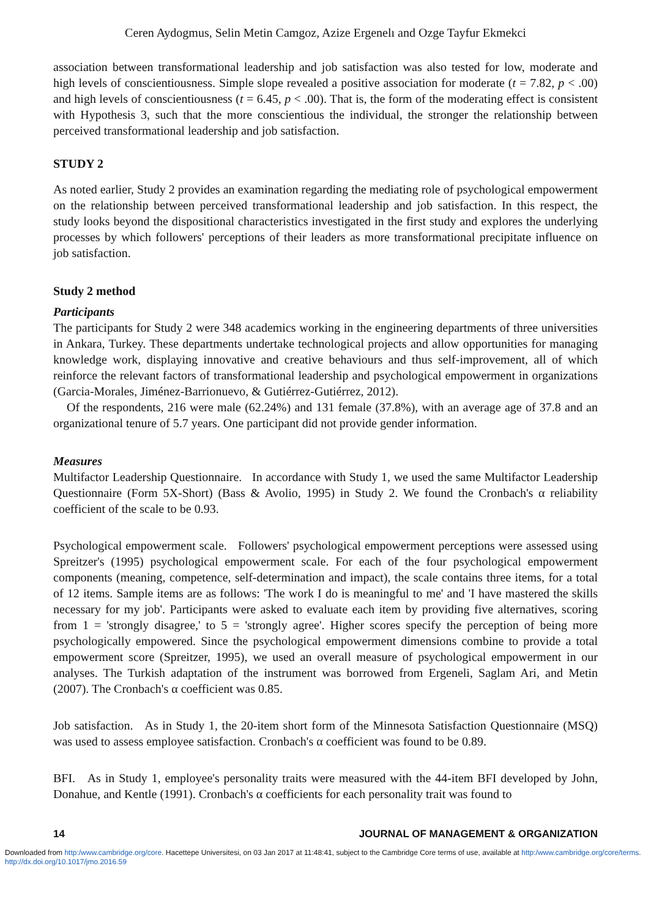Ceren Aydogmus, Selin Metin Camgoz, Azize Ergenelı and Ozge Tayfur Ekmekci
association between transformational leadership and job satisfaction was also tested for low, moderate and high levels of conscientiousness. Simple slope revealed a positive association for moderate (t = 7.82, p < .00) and high levels of conscientiousness (t = 6.45, p < .00). That is, the form of the moderating effect is consistent with Hypothesis 3, such that the more conscientious the individual, the stronger the relationship between perceived transformational leadership and job satisfaction.
STUDY 2
As noted earlier, Study 2 provides an examination regarding the mediating role of psychological empowerment on the relationship between perceived transformational leadership and job satisfaction. In this respect, the study looks beyond the dispositional characteristics investigated in the first study and explores the underlying processes by which followers' perceptions of their leaders as more transformational precipitate influence on job satisfaction.
Study 2 method
Participants
The participants for Study 2 were 348 academics working in the engineering departments of three universities in Ankara, Turkey. These departments undertake technological projects and allow opportunities for managing knowledge work, displaying innovative and creative behaviours and thus self-improvement, all of which reinforce the relevant factors of transformational leadership and psychological empowerment in organizations (Garcia-Morales, Jiménez-Barrionuevo, & Gutiérrez-Gutiérrez, 2012).
Of the respondents, 216 were male (62.24%) and 131 female (37.8%), with an average age of 37.8 and an organizational tenure of 5.7 years. One participant did not provide gender information.
Measures
Multifactor Leadership Questionnaire. In accordance with Study 1, we used the same Multifactor Leadership Questionnaire (Form 5X-Short) (Bass & Avolio, 1995) in Study 2. We found the Cronbach's α reliability coefficient of the scale to be 0.93.
Psychological empowerment scale. Followers' psychological empowerment perceptions were assessed using Spreitzer's (1995) psychological empowerment scale. For each of the four psychological empowerment components (meaning, competence, self-determination and impact), the scale contains three items, for a total of 12 items. Sample items are as follows: 'The work I do is meaningful to me' and 'I have mastered the skills necessary for my job'. Participants were asked to evaluate each item by providing five alternatives, scoring from 1 = 'strongly disagree,' to 5 = 'strongly agree'. Higher scores specify the perception of being more psychologically empowered. Since the psychological empowerment dimensions combine to provide a total empowerment score (Spreitzer, 1995), we used an overall measure of psychological empowerment in our analyses. The Turkish adaptation of the instrument was borrowed from Ergeneli, Saglam Ari, and Metin (2007). The Cronbach's α coefficient was 0.85.
Job satisfaction. As in Study 1, the 20-item short form of the Minnesota Satisfaction Questionnaire (MSQ) was used to assess employee satisfaction. Cronbach's α coefficient was found to be 0.89.
BFI. As in Study 1, employee's personality traits were measured with the 44-item BFI developed by John, Donahue, and Kentle (1991). Cronbach's α coefficients for each personality trait was found to
14 JOURNAL OF MANAGEMENT & ORGANIZATION
Downloaded from http:/www.cambridge.org/core. Hacettepe Universitesi, on 03 Jan 2017 at 11:48:41, subject to the Cambridge Core terms of use, available at http:/www.cambridge.org/core/terms. http://dx.doi.org/10.1017/jmo.2016.59